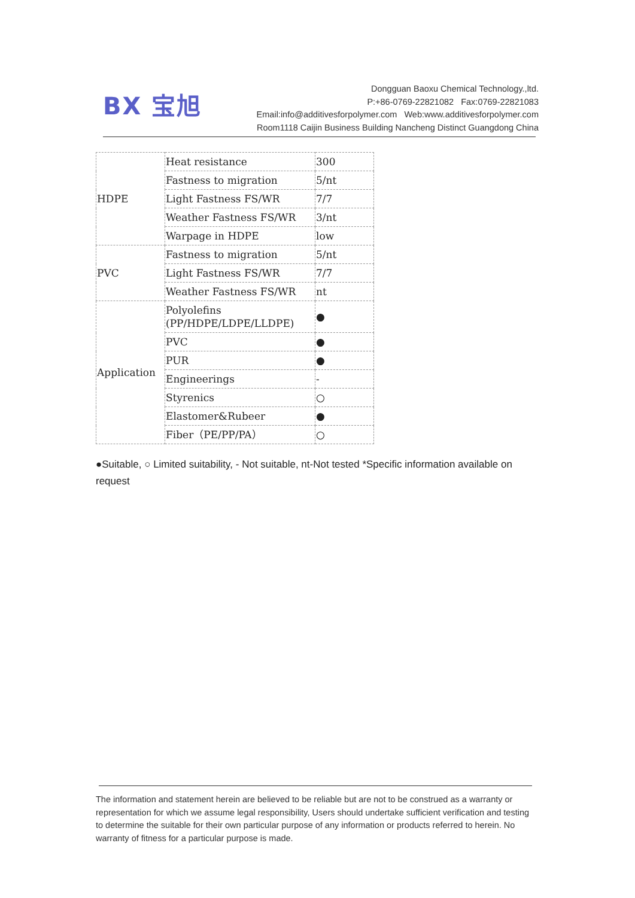BX 宝旭
Dongguan Baoxu Chemical Technology.,ltd.
P:+86-0769-22821082 Fax:0769-22821083
Email:info@additivesforpolymer.com Web:www.additivesforpolymer.com
Room1118 Caijin Business Building Nancheng Distinct Guangdong China
| HDPE | Heat resistance | 300 |
| | Fastness to migration | 5/nt |
| | Light Fastness FS/WR | 7/7 |
| | Weather Fastness FS/WR | 3/nt |
| | Warpage in HDPE | low |
| PVC | Fastness to migration | 5/nt |
| | Light Fastness FS/WR | 7/7 |
| | Weather Fastness FS/WR | nt |
| Application | Polyolefins (PP/HDPE/LDPE/LLDPE) | ● |
| | PVC | ● |
| | PUR | ● |
| | Engineerings | - |
| | Styrenics | ○ |
| | Elastomer&Rubeer | ● |
| | Fiber（PE/PP/PA） | ○ |
●Suitable, ○ Limited suitability, - Not suitable, nt-Not tested *Specific information available on request
The information and statement herein are believed to be reliable but are not to be construed as a warranty or representation for which we assume legal responsibility, Users should undertake sufficient verification and testing to determine the suitable for their own particular purpose of any information or products referred to herein. No warranty of fitness for a particular purpose is made.